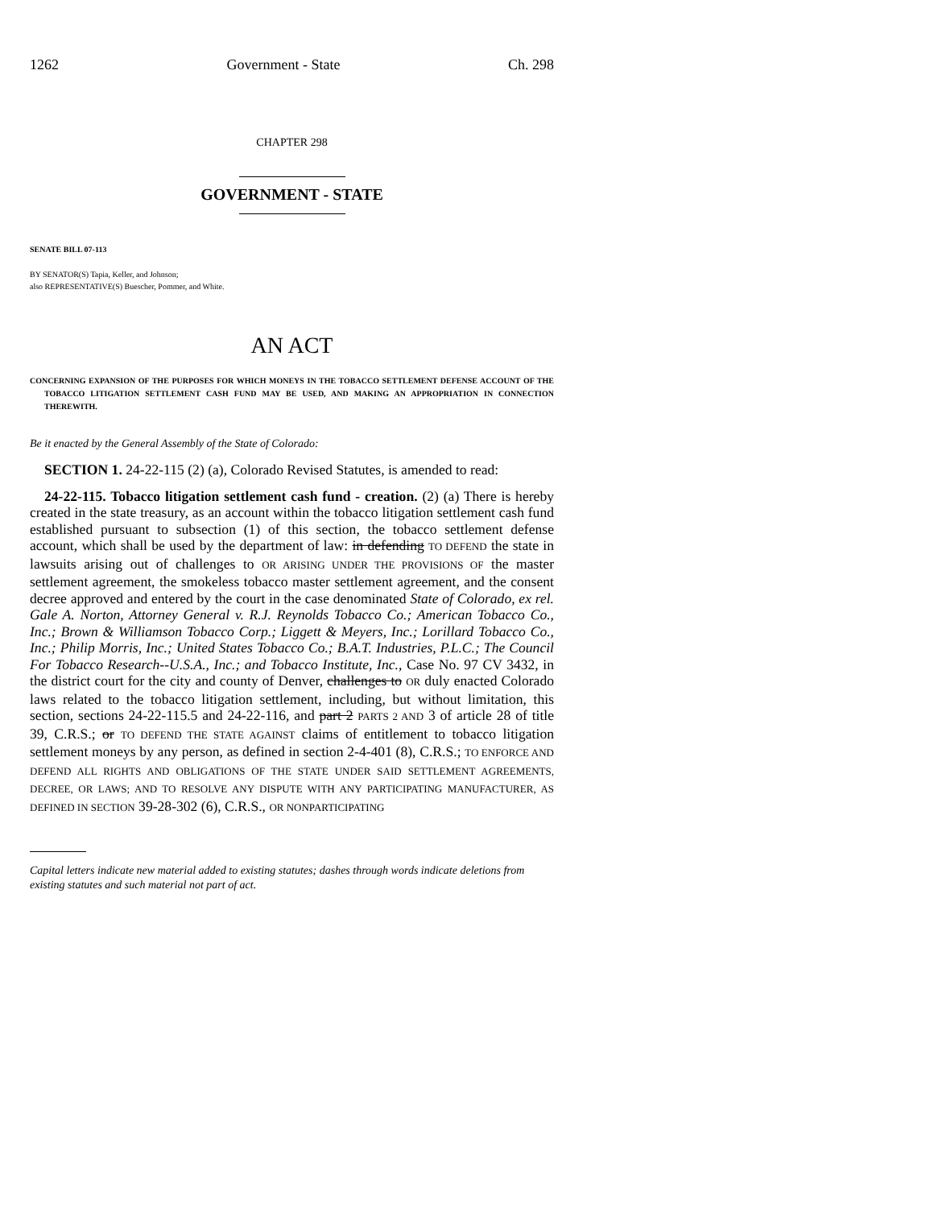1262 Government - State Ch. 298
CHAPTER 298
GOVERNMENT - STATE
SENATE BILL 07-113
BY SENATOR(S) Tapia, Keller, and Johnson;
also REPRESENTATIVE(S) Buescher, Pommer, and White.
AN ACT
CONCERNING EXPANSION OF THE PURPOSES FOR WHICH MONEYS IN THE TOBACCO SETTLEMENT DEFENSE ACCOUNT OF THE TOBACCO LITIGATION SETTLEMENT CASH FUND MAY BE USED, AND MAKING AN APPROPRIATION IN CONNECTION THEREWITH.
Be it enacted by the General Assembly of the State of Colorado:
SECTION 1. 24-22-115 (2) (a), Colorado Revised Statutes, is amended to read:
24-22-115. Tobacco litigation settlement cash fund - creation. (2) (a) There is hereby created in the state treasury, as an account within the tobacco litigation settlement cash fund established pursuant to subsection (1) of this section, the tobacco settlement defense account, which shall be used by the department of law: in defending TO DEFEND the state in lawsuits arising out of challenges to OR ARISING UNDER THE PROVISIONS OF the master settlement agreement, the smokeless tobacco master settlement agreement, and the consent decree approved and entered by the court in the case denominated State of Colorado, ex rel. Gale A. Norton, Attorney General v. R.J. Reynolds Tobacco Co.; American Tobacco Co., Inc.; Brown & Williamson Tobacco Corp.; Liggett & Meyers, Inc.; Lorillard Tobacco Co., Inc.; Philip Morris, Inc.; United States Tobacco Co.; B.A.T. Industries, P.L.C.; The Council For Tobacco Research--U.S.A., Inc.; and Tobacco Institute, Inc., Case No. 97 CV 3432, in the district court for the city and county of Denver, challenges to OR duly enacted Colorado laws related to the tobacco litigation settlement, including, but without limitation, this section, sections 24-22-115.5 and 24-22-116, and part 2 PARTS 2 AND 3 of article 28 of title 39, C.R.S.; or TO DEFEND THE STATE AGAINST claims of entitlement to tobacco litigation settlement moneys by any person, as defined in section 2-4-401 (8), C.R.S.; TO ENFORCE AND DEFEND ALL RIGHTS AND OBLIGATIONS OF THE STATE UNDER SAID SETTLEMENT AGREEMENTS, DECREE, OR LAWS; AND TO RESOLVE ANY DISPUTE WITH ANY PARTICIPATING MANUFACTURER, AS DEFINED IN SECTION 39-28-302 (6), C.R.S., OR NONPARTICIPATING
Capital letters indicate new material added to existing statutes; dashes through words indicate deletions from existing statutes and such material not part of act.